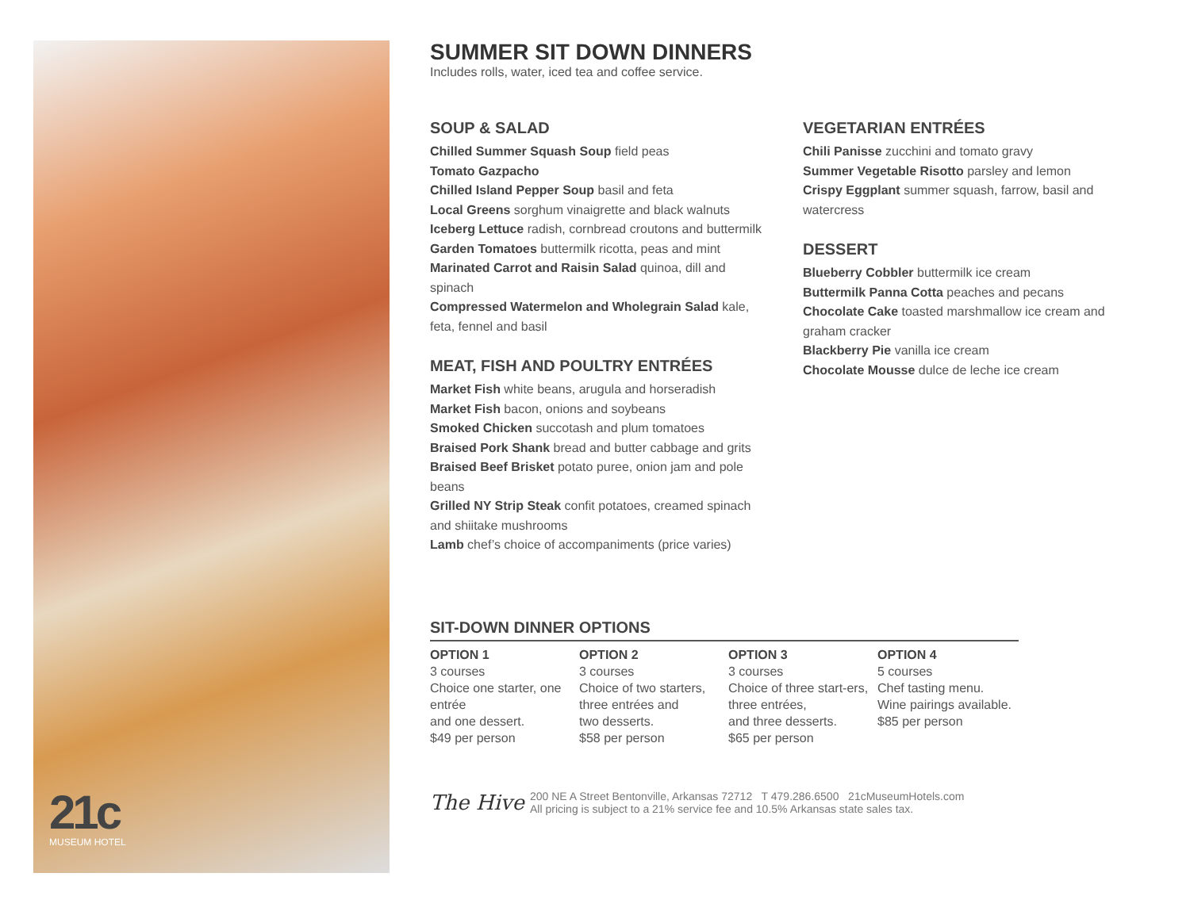21c
MUSEUM HOTEL
SUMMER SIT DOWN DINNERS
Includes rolls, water, iced tea and coffee service.
SOUP & SALAD
Chilled Summer Squash Soup field peas
Tomato Gazpacho
Chilled Island Pepper Soup basil and feta
Local Greens sorghum vinaigrette and black walnuts
Iceberg Lettuce radish, cornbread croutons and buttermilk
Garden Tomatoes buttermilk ricotta, peas and mint
Marinated Carrot and Raisin Salad quinoa, dill and spinach
Compressed Watermelon and Wholegrain Salad kale, feta, fennel and basil
MEAT, FISH AND POULTRY ENTRÉES
Market Fish white beans, arugula and horseradish
Market Fish bacon, onions and soybeans
Smoked Chicken succotash and plum tomatoes
Braised Pork Shank bread and butter cabbage and grits
Braised Beef Brisket potato puree, onion jam and pole beans
Grilled NY Strip Steak confit potatoes, creamed spinach and shiitake mushrooms
Lamb chef’s choice of accompaniments (price varies)
VEGETARIAN ENTRÉES
Chili Panisse zucchini and tomato gravy
Summer Vegetable Risotto parsley and lemon
Crispy Eggplant summer squash, farrow, basil and watercress
DESSERT
Blueberry Cobbler buttermilk ice cream
Buttermilk Panna Cotta peaches and pecans
Chocolate Cake toasted marshmallow ice cream and graham cracker
Blackberry Pie vanilla ice cream
Chocolate Mousse dulce de leche ice cream
SIT-DOWN DINNER OPTIONS
OPTION 1
3 courses
Choice one starter, one entrée
and one dessert.
$49 per person
OPTION 2
3 courses
Choice of two starters, three entrées and
two desserts.
$58 per person
OPTION 3
3 courses
Choice of three start-ers, three entrées,
and three desserts.
$65 per person
OPTION 4
5 courses
Chef tasting menu.
Wine pairings available.
$85 per person
The Hive
200 NE A Street Bentonville, Arkansas 72712 T 479.286.6500 21cMuseumHotels.com
All pricing is subject to a 21% service fee and 10.5% Arkansas state sales tax.